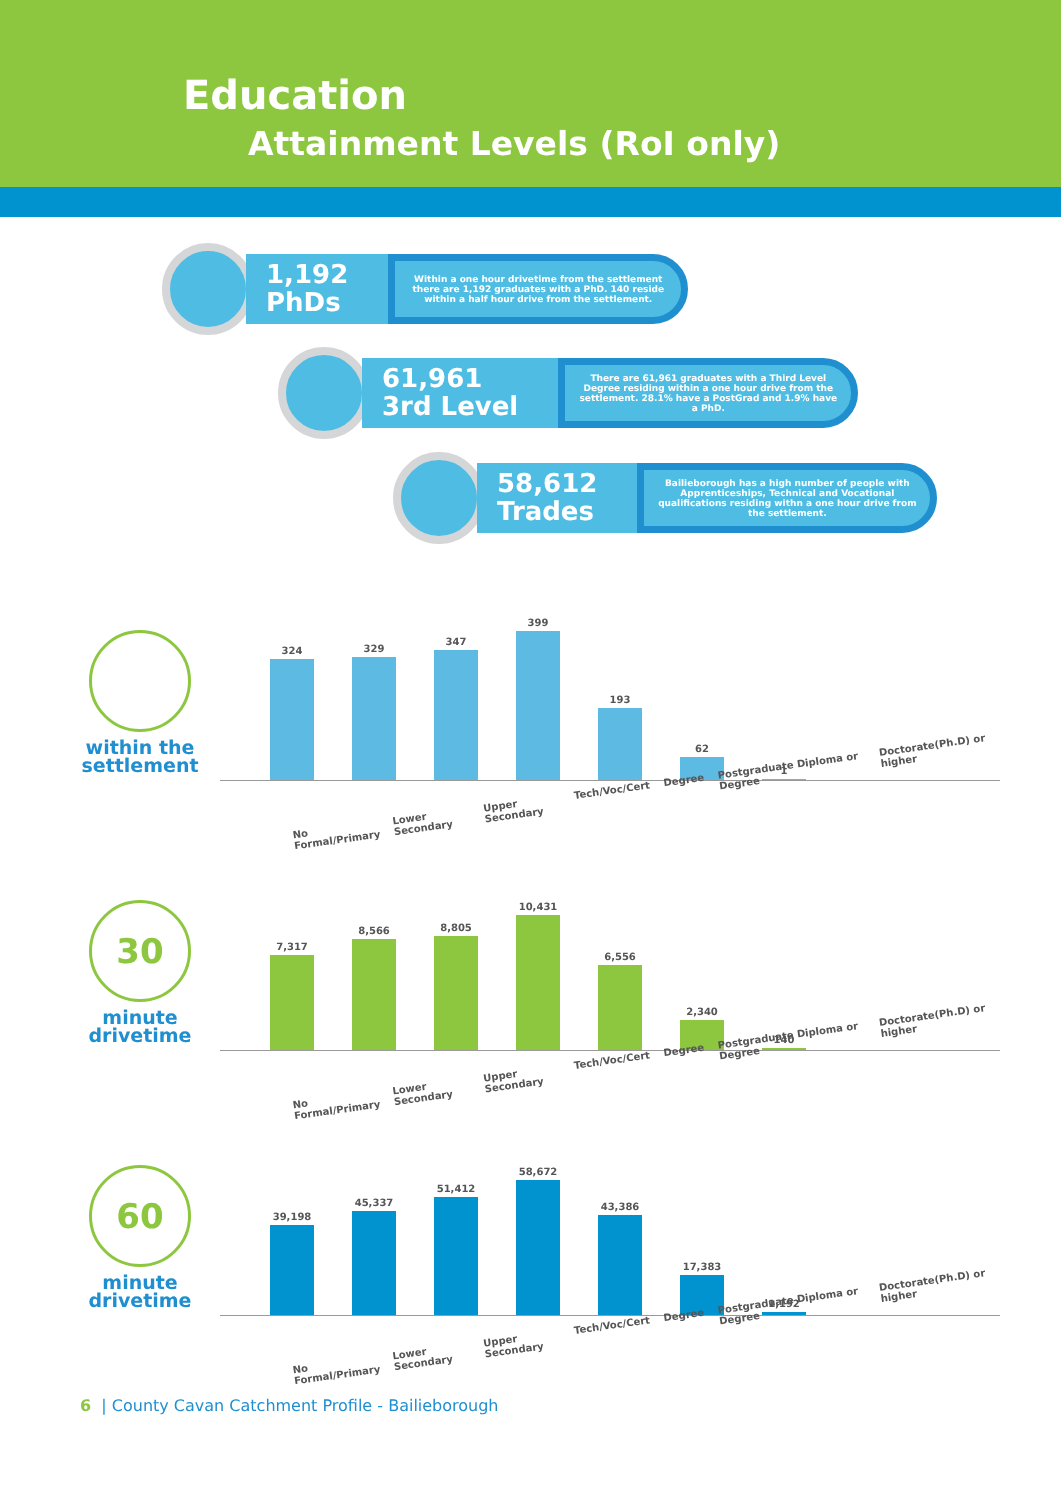Education
Attainment Levels (RoI only)
1,192
PhDs
Within a one hour drivetime from the settlement there are 1,192 graduates with a PhD. 140 reside within a half hour drive from the settlement.
61,961
3rd Level
There are 61,961 graduates with a Third Level Degree residing within a one hour drive from the settlement. 28.1% have a PostGrad and 1.9% have a PhD.
58,612
Trades
Bailieborough has a high number of people with Apprenticeships, Technical and Vocational qualifications residing withn a one hour drive from the settlement.
within the
settlement
324
329
347
399
193
62
1
No Formal/Primary Lower Secondary Upper Secondary Tech/Voc/Cert Degree Postgraduate Diploma or Degree Doctorate(Ph.D) or higher
30
minute
drivetime
7,317
8,566
8,805
10,431
6,556
2,340
140
No Formal/Primary Lower Secondary Upper Secondary Tech/Voc/Cert Degree Postgraduate Diploma or Degree Doctorate(Ph.D) or higher
60
minute
drivetime
39,198
45,337
51,412
58,672
43,386
17,383
1,192
No Formal/Primary Lower Secondary Upper Secondary Tech/Voc/Cert Degree Postgraduate Diploma or Degree Doctorate(Ph.D) or higher
6 | County Cavan Catchment Profile - Bailieborough